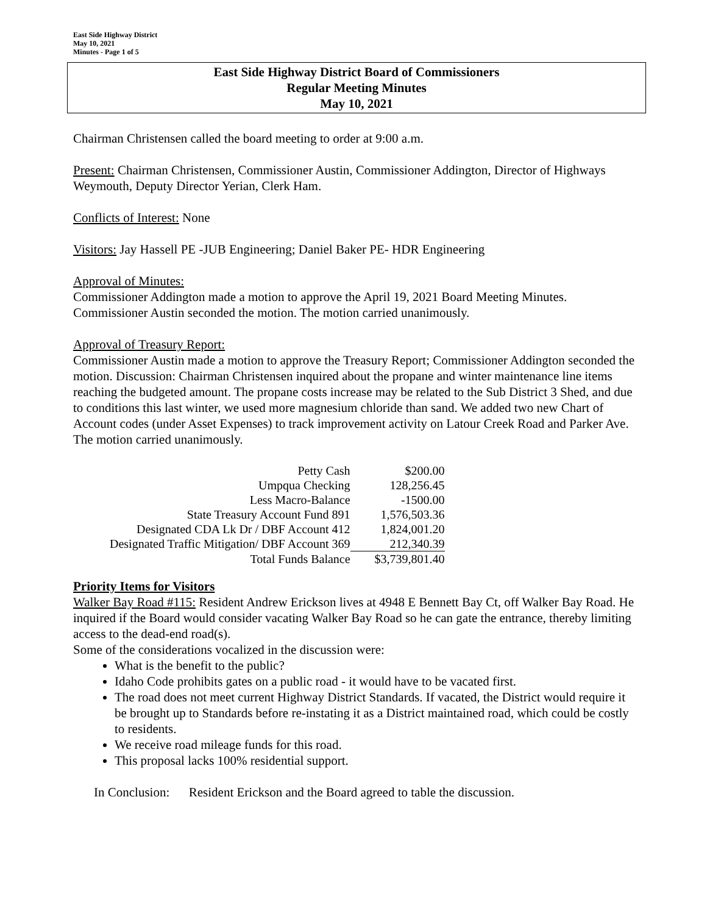East Side Highway District
May 10, 2021
Minutes - Page 1 of 5
East Side Highway District Board of Commissioners
Regular Meeting Minutes
May 10, 2021
Chairman Christensen called the board meeting to order at 9:00 a.m.
Present: Chairman Christensen, Commissioner Austin, Commissioner Addington, Director of Highways Weymouth, Deputy Director Yerian, Clerk Ham.
Conflicts of Interest: None
Visitors: Jay Hassell PE -JUB Engineering; Daniel Baker PE- HDR Engineering
Approval of Minutes:
Commissioner Addington made a motion to approve the April 19, 2021 Board Meeting Minutes. Commissioner Austin seconded the motion. The motion carried unanimously.
Approval of Treasury Report:
Commissioner Austin made a motion to approve the Treasury Report; Commissioner Addington seconded the motion. Discussion: Chairman Christensen inquired about the propane and winter maintenance line items reaching the budgeted amount. The propane costs increase may be related to the Sub District 3 Shed, and due to conditions this last winter, we used more magnesium chloride than sand. We added two new Chart of Account codes (under Asset Expenses) to track improvement activity on Latour Creek Road and Parker Ave. The motion carried unanimously.
| Petty Cash | $200.00 |
| Umpqua Checking | 128,256.45 |
| Less Macro-Balance | -1500.00 |
| State Treasury Account Fund 891 | 1,576,503.36 |
| Designated CDA Lk Dr / DBF Account 412 | 1,824,001.20 |
| Designated Traffic Mitigation/ DBF Account 369 | 212,340.39 |
| Total Funds Balance | $3,739,801.40 |
Priority Items for Visitors
Walker Bay Road #115: Resident Andrew Erickson lives at 4948 E Bennett Bay Ct, off Walker Bay Road. He inquired if the Board would consider vacating Walker Bay Road so he can gate the entrance, thereby limiting access to the dead-end road(s).
Some of the considerations vocalized in the discussion were:
What is the benefit to the public?
Idaho Code prohibits gates on a public road - it would have to be vacated first.
The road does not meet current Highway District Standards. If vacated, the District would require it be brought up to Standards before re-instating it as a District maintained road, which could be costly to residents.
We receive road mileage funds for this road.
This proposal lacks 100% residential support.
In Conclusion: Resident Erickson and the Board agreed to table the discussion.